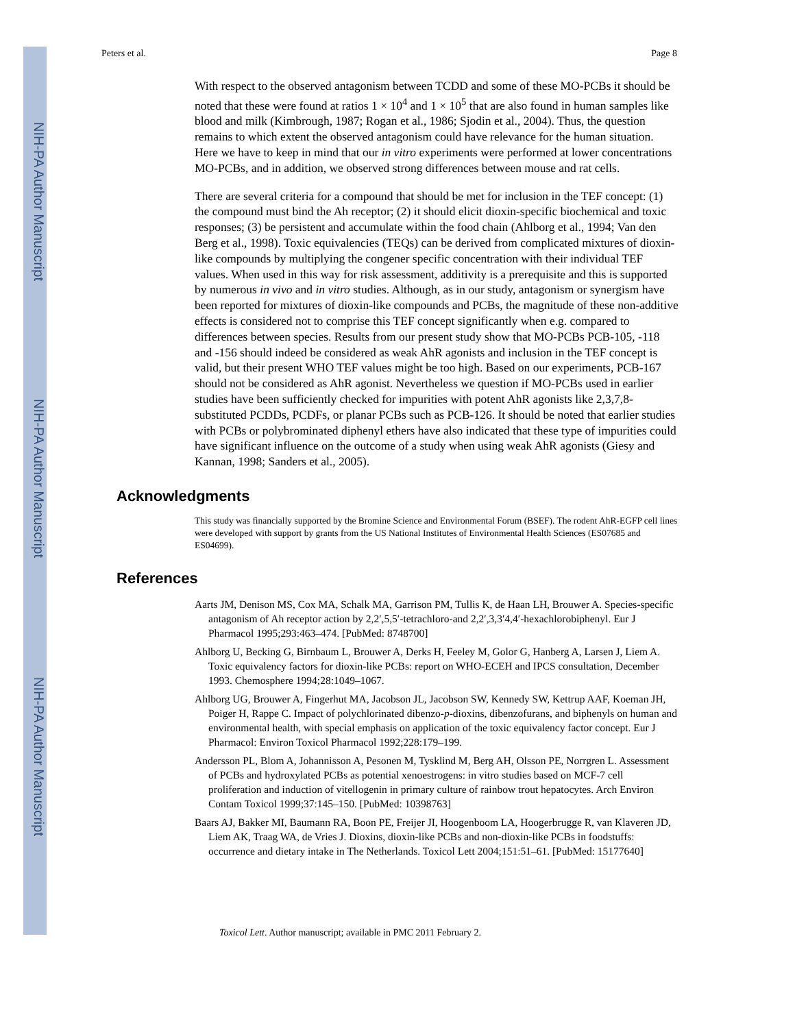NIH-PA Author Manuscript
NIH-PA Author Manuscript
NIH-PA Author Manuscript
Peters et al. Page 8
With respect to the observed antagonism between TCDD and some of these MO-PCBs it should be noted that these were found at ratios 1 × 10<sup>4</sup> and 1 × 10<sup>5</sup> that are also found in human samples like blood and milk (Kimbrough, 1987; Rogan et al., 1986; Sjodin et al., 2004). Thus, the question remains to which extent the observed antagonism could have relevance for the human situation. Here we have to keep in mind that our in vitro experiments were performed at lower concentrations MO-PCBs, and in addition, we observed strong differences between mouse and rat cells.
There are several criteria for a compound that should be met for inclusion in the TEF concept: (1) the compound must bind the Ah receptor; (2) it should elicit dioxin-specific biochemical and toxic responses; (3) be persistent and accumulate within the food chain (Ahlborg et al., 1994; Van den Berg et al., 1998). Toxic equivalencies (TEQs) can be derived from complicated mixtures of dioxin-like compounds by multiplying the congener specific concentration with their individual TEF values. When used in this way for risk assessment, additivity is a prerequisite and this is supported by numerous in vivo and in vitro studies. Although, as in our study, antagonism or synergism have been reported for mixtures of dioxin-like compounds and PCBs, the magnitude of these non-additive effects is considered not to comprise this TEF concept significantly when e.g. compared to differences between species. Results from our present study show that MO-PCBs PCB-105, -118 and -156 should indeed be considered as weak AhR agonists and inclusion in the TEF concept is valid, but their present WHO TEF values might be too high. Based on our experiments, PCB-167 should not be considered as AhR agonist. Nevertheless we question if MO-PCBs used in earlier studies have been sufficiently checked for impurities with potent AhR agonists like 2,3,7,8-substituted PCDDs, PCDFs, or planar PCBs such as PCB-126. It should be noted that earlier studies with PCBs or polybrominated diphenyl ethers have also indicated that these type of impurities could have significant influence on the outcome of a study when using weak AhR agonists (Giesy and Kannan, 1998; Sanders et al., 2005).
Acknowledgments
This study was financially supported by the Bromine Science and Environmental Forum (BSEF). The rodent AhR-EGFP cell lines were developed with support by grants from the US National Institutes of Environmental Health Sciences (ES07685 and ES04699).
References
Aarts JM, Denison MS, Cox MA, Schalk MA, Garrison PM, Tullis K, de Haan LH, Brouwer A. Species-specific antagonism of Ah receptor action by 2,2′,5,5′-tetrachloro-and 2,2′,3,3′4,4′-hexachlorobiphenyl. Eur J Pharmacol 1995;293:463–474. [PubMed: 8748700]
Ahlborg U, Becking G, Birnbaum L, Brouwer A, Derks H, Feeley M, Golor G, Hanberg A, Larsen J, Liem A. Toxic equivalency factors for dioxin-like PCBs: report on WHO-ECEH and IPCS consultation, December 1993. Chemosphere 1994;28:1049–1067.
Ahlborg UG, Brouwer A, Fingerhut MA, Jacobson JL, Jacobson SW, Kennedy SW, Kettrup AAF, Koeman JH, Poiger H, Rappe C. Impact of polychlorinated dibenzo-p-dioxins, dibenzofurans, and biphenyls on human and environmental health, with special emphasis on application of the toxic equivalency factor concept. Eur J Pharmacol: Environ Toxicol Pharmacol 1992;228:179–199.
Andersson PL, Blom A, Johannisson A, Pesonen M, Tysklind M, Berg AH, Olsson PE, Norrgren L. Assessment of PCBs and hydroxylated PCBs as potential xenoestrogens: in vitro studies based on MCF-7 cell proliferation and induction of vitellogenin in primary culture of rainbow trout hepatocytes. Arch Environ Contam Toxicol 1999;37:145–150. [PubMed: 10398763]
Baars AJ, Bakker MI, Baumann RA, Boon PE, Freijer JI, Hoogenboom LA, Hoogerbrugge R, van Klaveren JD, Liem AK, Traag WA, de Vries J. Dioxins, dioxin-like PCBs and non-dioxin-like PCBs in foodstuffs: occurrence and dietary intake in The Netherlands. Toxicol Lett 2004;151:51–61. [PubMed: 15177640]
Toxicol Lett. Author manuscript; available in PMC 2011 February 2.